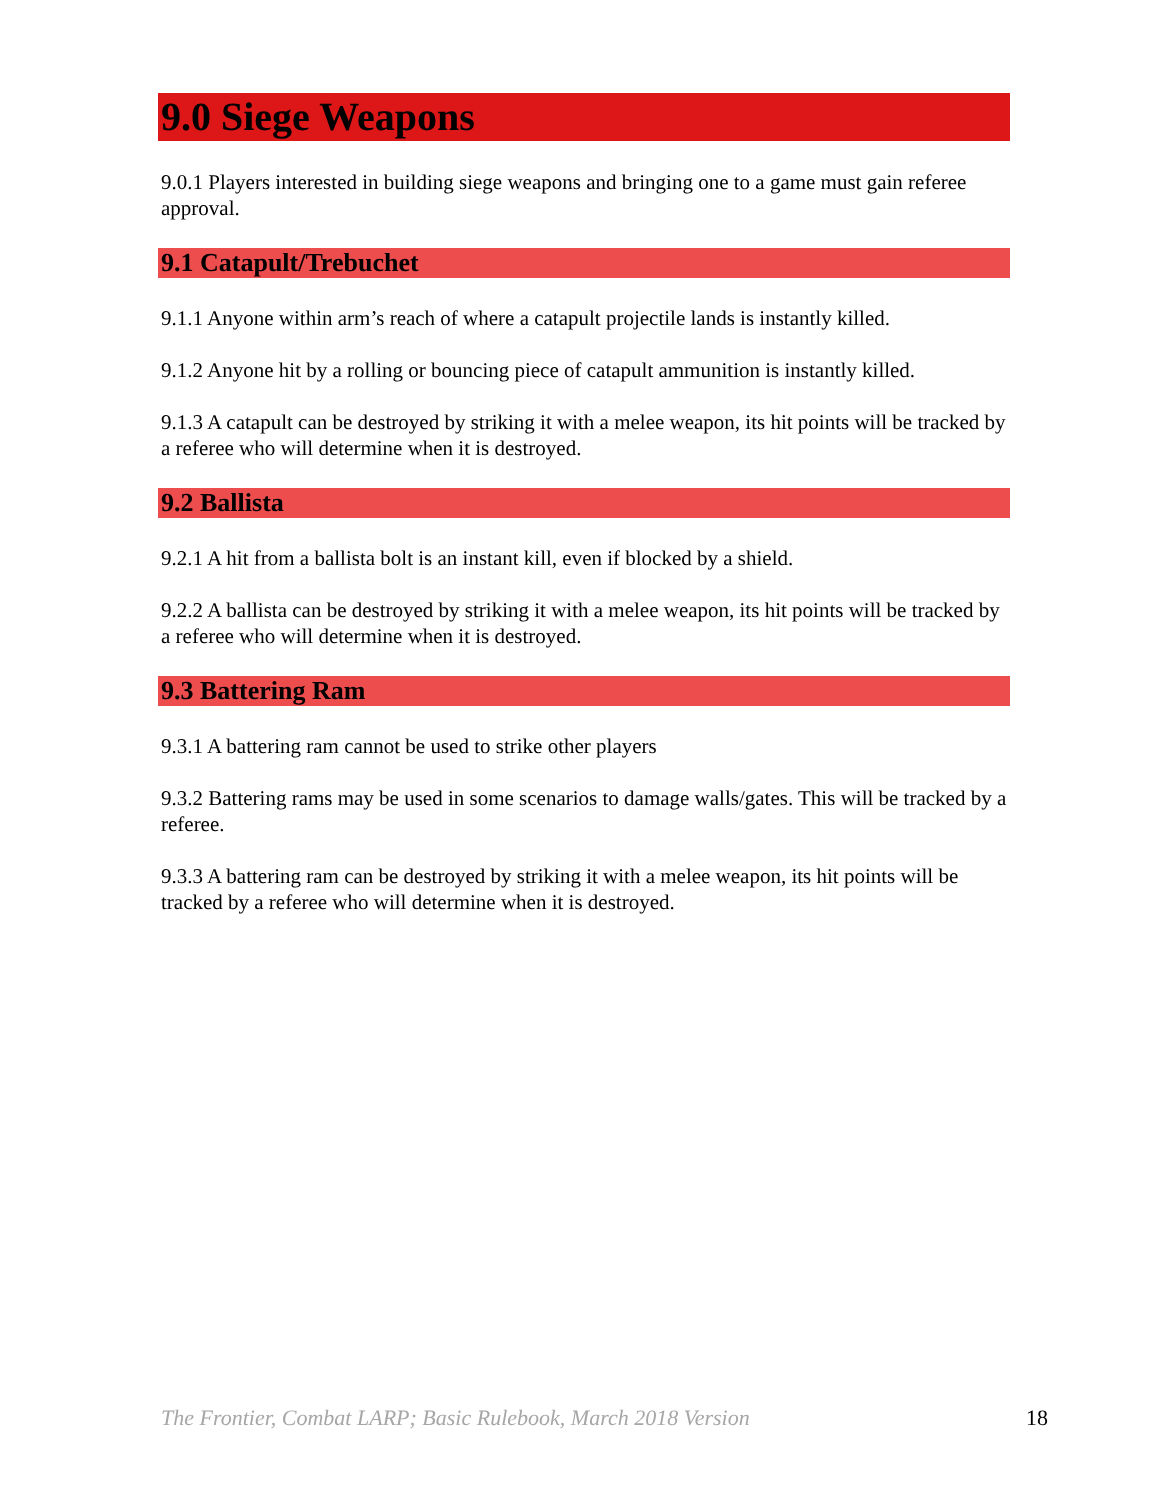9.0 Siege Weapons
9.0.1 Players interested in building siege weapons and bringing one to a game must gain referee approval.
9.1 Catapult/Trebuchet
9.1.1 Anyone within arm’s reach of where a catapult projectile lands is instantly killed.
9.1.2 Anyone hit by a rolling or bouncing piece of catapult ammunition is instantly killed.
9.1.3 A catapult can be destroyed by striking it with a melee weapon, its hit points will be tracked by a referee who will determine when it is destroyed.
9.2 Ballista
9.2.1 A hit from a ballista bolt is an instant kill, even if blocked by a shield.
9.2.2 A ballista can be destroyed by striking it with a melee weapon, its hit points will be tracked by a referee who will determine when it is destroyed.
9.3 Battering Ram
9.3.1 A battering ram cannot be used to strike other players
9.3.2 Battering rams may be used in some scenarios to damage walls/gates. This will be tracked by a referee.
9.3.3 A battering ram can be destroyed by striking it with a melee weapon, its hit points will be tracked by a referee who will determine when it is destroyed.
The Frontier, Combat LARP; Basic Rulebook, March 2018 Version 18